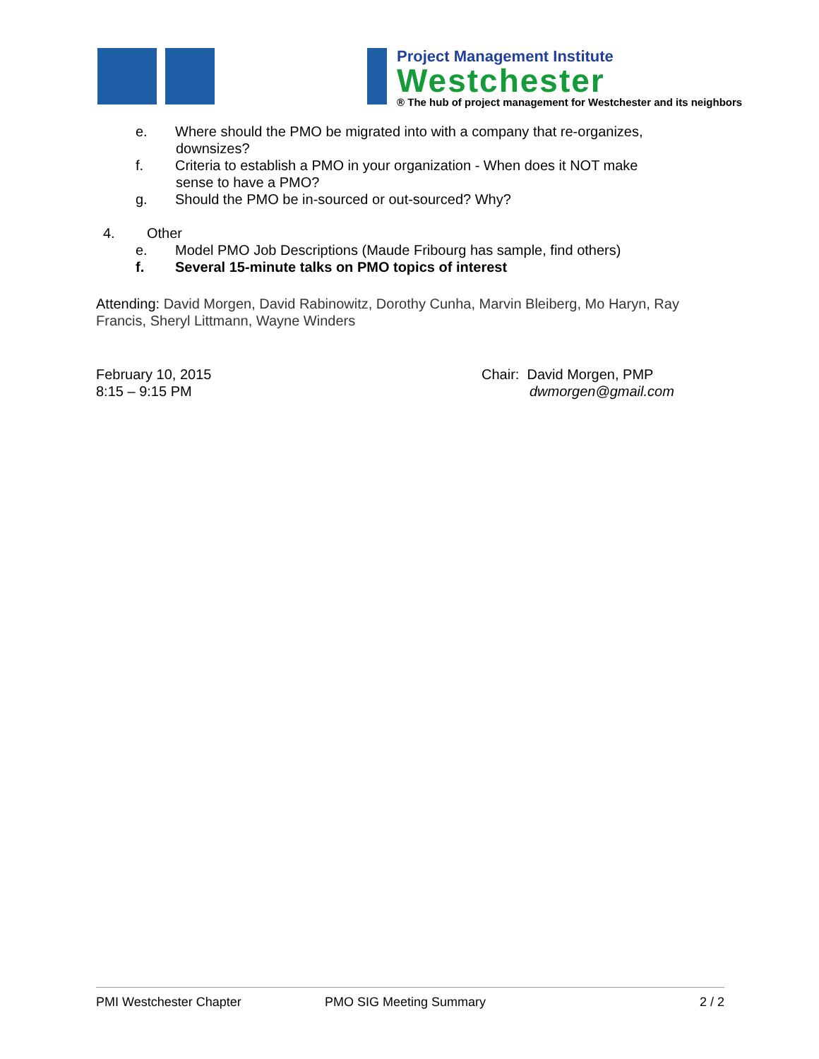Project Management Institute
Westchester
® The hub of project management for Westchester and its neighbors
e. Where should the PMO be migrated into with a company that re-organizes,
downsizes?
f. Criteria to establish a PMO in your organization - When does it NOT make
sense to have a PMO?
g. Should the PMO be in-sourced or out-sourced? Why?
4. Other
e. Model PMO Job Descriptions (Maude Fribourg has sample, find others)
f. Several 15-minute talks on PMO topics of interest
Attending: David Morgen, David Rabinowitz, Dorothy Cunha, Marvin Bleiberg, Mo Haryn, Ray Francis, Sheryl Littmann, Wayne Winders
February 10, 2015
8:15 – 9:15 PM
Chair: David Morgen, PMP
dwmorgen@gmail.com
PMI Westchester Chapter PMO SIG Meeting Summary 2 / 2